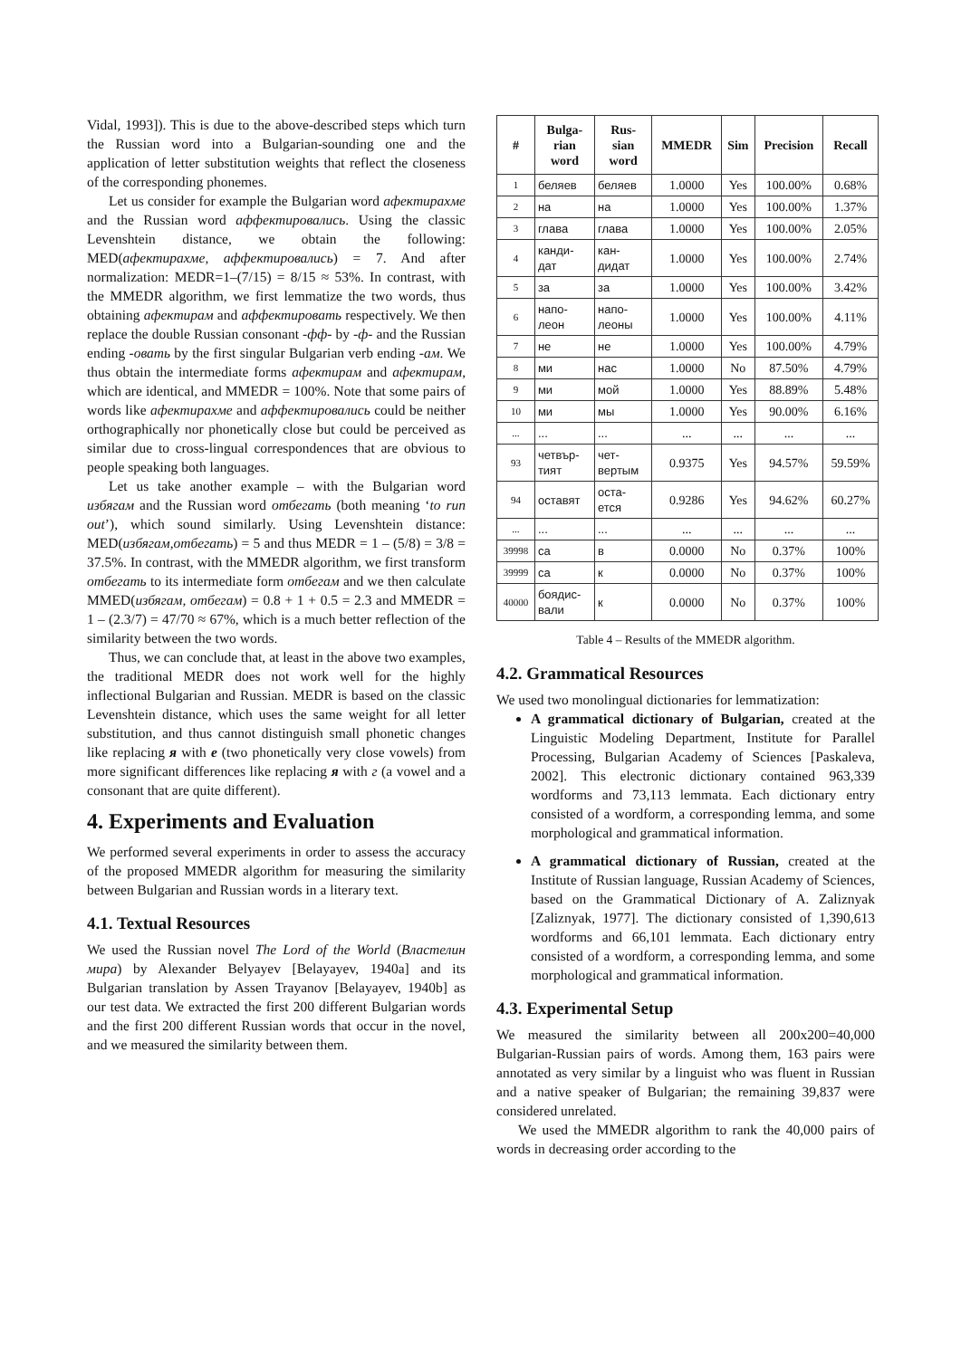Vidal, 1993]). This is due to the above-described steps which turn the Russian word into a Bulgarian-sounding one and the application of letter substitution weights that reflect the closeness of the corresponding phonemes.
Let us consider for example the Bulgarian word афектирахме and the Russian word аффектировались. Using the classic Levenshtein distance, we obtain the following: MED(афектирахме, аффектировались) = 7. And after normalization: MEDR=1–(7/15) = 8/15 ≈ 53%. In contrast, with the MMEDR algorithm, we first lemmatize the two words, thus obtaining афектирам and аффектировать respectively. We then replace the double Russian consonant -фф- by -ф- and the Russian ending -овать by the first singular Bulgarian verb ending -ам. We thus obtain the intermediate forms афектирам and афектирам, which are identical, and MMEDR = 100%. Note that some pairs of words like афектирахме and аффектировались could be neither orthographically nor phonetically close but could be perceived as similar due to cross-lingual correspondences that are obvious to people speaking both languages.
Let us take another example – with the Bulgarian word избягам and the Russian word отбегать (both meaning ‘to run out’), which sound similarly. Using Levenshtein distance: MED(избягам,отбегать) = 5 and thus MEDR = 1 – (5/8) = 3/8 = 37.5%. In contrast, with the MMEDR algorithm, we first transform отбегать to its intermediate form отбегам and we then calculate MMED(избягам, отбегам) = 0.8 + 1 + 0.5 = 2.3 and MMEDR = 1 – (2.3/7) = 47/70 ≈ 67%, which is a much better reflection of the similarity between the two words.
Thus, we can conclude that, at least in the above two examples, the traditional MEDR does not work well for the highly inflectional Bulgarian and Russian. MEDR is based on the classic Levenshtein distance, which uses the same weight for all letter substitution, and thus cannot distinguish small phonetic changes like replacing я with е (two phonetically very close vowels) from more significant differences like replacing я with г (a vowel and a consonant that are quite different).
4. Experiments and Evaluation
We performed several experiments in order to assess the accuracy of the proposed MMEDR algorithm for measuring the similarity between Bulgarian and Russian words in a literary text.
4.1. Textual Resources
We used the Russian novel The Lord of the World (Властелин мира) by Alexander Belyayev [Belayayev, 1940a] and its Bulgarian translation by Assen Trayanov [Belayayev, 1940b] as our test data. We extracted the first 200 different Bulgarian words and the first 200 different Russian words that occur in the novel, and we measured the similarity between them.
| # | Bulga- rian word | Rus- sian word | MMEDR | Sim | Precision | Recall |
| --- | --- | --- | --- | --- | --- | --- |
| 1 | беляев | беляев | 1.0000 | Yes | 100.00% | 0.68% |
| 2 | на | на | 1.0000 | Yes | 100.00% | 1.37% |
| 3 | глава | глава | 1.0000 | Yes | 100.00% | 2.05% |
| 4 | канди- дат | кан- дидат | 1.0000 | Yes | 100.00% | 2.74% |
| 5 | за | за | 1.0000 | Yes | 100.00% | 3.42% |
| 6 | напо- леон | напо- леоны | 1.0000 | Yes | 100.00% | 4.11% |
| 7 | не | не | 1.0000 | Yes | 100.00% | 4.79% |
| 8 | ми | нас | 1.0000 | No | 87.50% | 4.79% |
| 9 | ми | мой | 1.0000 | Yes | 88.89% | 5.48% |
| 10 | ми | мы | 1.0000 | Yes | 90.00% | 6.16% |
| ... | ... | ... | ... | ... | ... | ... |
| 93 | четвър- тият | чет- вертым | 0.9375 | Yes | 94.57% | 59.59% |
| 94 | оставят | оста- ется | 0.9286 | Yes | 94.62% | 60.27% |
| ... | ... | ... | ... | ... | ... | ... |
| 39998 | са | в | 0.0000 | No | 0.37% | 100% |
| 39999 | са | к | 0.0000 | No | 0.37% | 100% |
| 40000 | боядис- вали | к | 0.0000 | No | 0.37% | 100% |
Table 4 – Results of the MMEDR algorithm.
4.2. Grammatical Resources
We used two monolingual dictionaries for lemmatization:
A grammatical dictionary of Bulgarian, created at the Linguistic Modeling Department, Institute for Parallel Processing, Bulgarian Academy of Sciences [Paskaleva, 2002]. This electronic dictionary contained 963,339 wordforms and 73,113 lemmata. Each dictionary entry consisted of a wordform, a corresponding lemma, and some morphological and grammatical information.
A grammatical dictionary of Russian, created at the Institute of Russian language, Russian Academy of Sciences, based on the Grammatical Dictionary of A. Zaliznyak [Zaliznyak, 1977]. The dictionary consisted of 1,390,613 wordforms and 66,101 lemmata. Each dictionary entry consisted of a wordform, a corresponding lemma, and some morphological and grammatical information.
4.3. Experimental Setup
We measured the similarity between all 200x200=40,000 Bulgarian-Russian pairs of words. Among them, 163 pairs were annotated as very similar by a linguist who was fluent in Russian and a native speaker of Bulgarian; the remaining 39,837 were considered unrelated.
We used the MMEDR algorithm to rank the 40,000 pairs of words in decreasing order according to the